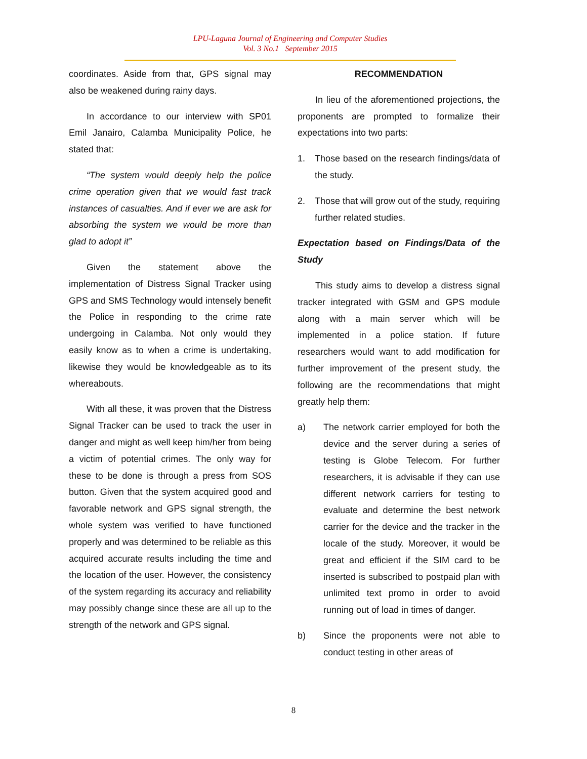LPU-Laguna Journal of Engineering and Computer Studies
Vol. 3 No.1 September 2015
coordinates. Aside from that, GPS signal may also be weakened during rainy days.
In accordance to our interview with SP01 Emil Janairo, Calamba Municipality Police, he stated that:
“The system would deeply help the police crime operation given that we would fast track instances of casualties. And if ever we are ask for absorbing the system we would be more than glad to adopt it”
Given the statement above the implementation of Distress Signal Tracker using GPS and SMS Technology would intensely benefit the Police in responding to the crime rate undergoing in Calamba. Not only would they easily know as to when a crime is undertaking, likewise they would be knowledgeable as to its whereabouts.
With all these, it was proven that the Distress Signal Tracker can be used to track the user in danger and might as well keep him/her from being a victim of potential crimes. The only way for these to be done is through a press from SOS button. Given that the system acquired good and favorable network and GPS signal strength, the whole system was verified to have functioned properly and was determined to be reliable as this acquired accurate results including the time and the location of the user. However, the consistency of the system regarding its accuracy and reliability may possibly change since these are all up to the strength of the network and GPS signal.
RECOMMENDATION
In lieu of the aforementioned projections, the proponents are prompted to formalize their expectations into two parts:
1. Those based on the research findings/data of the study.
2. Those that will grow out of the study, requiring further related studies.
Expectation based on Findings/Data of the Study
This study aims to develop a distress signal tracker integrated with GSM and GPS module along with a main server which will be implemented in a police station. If future researchers would want to add modification for further improvement of the present study, the following are the recommendations that might greatly help them:
a) The network carrier employed for both the device and the server during a series of testing is Globe Telecom. For further researchers, it is advisable if they can use different network carriers for testing to evaluate and determine the best network carrier for the device and the tracker in the locale of the study. Moreover, it would be great and efficient if the SIM card to be inserted is subscribed to postpaid plan with unlimited text promo in order to avoid running out of load in times of danger.
b) Since the proponents were not able to conduct testing in other areas of
8